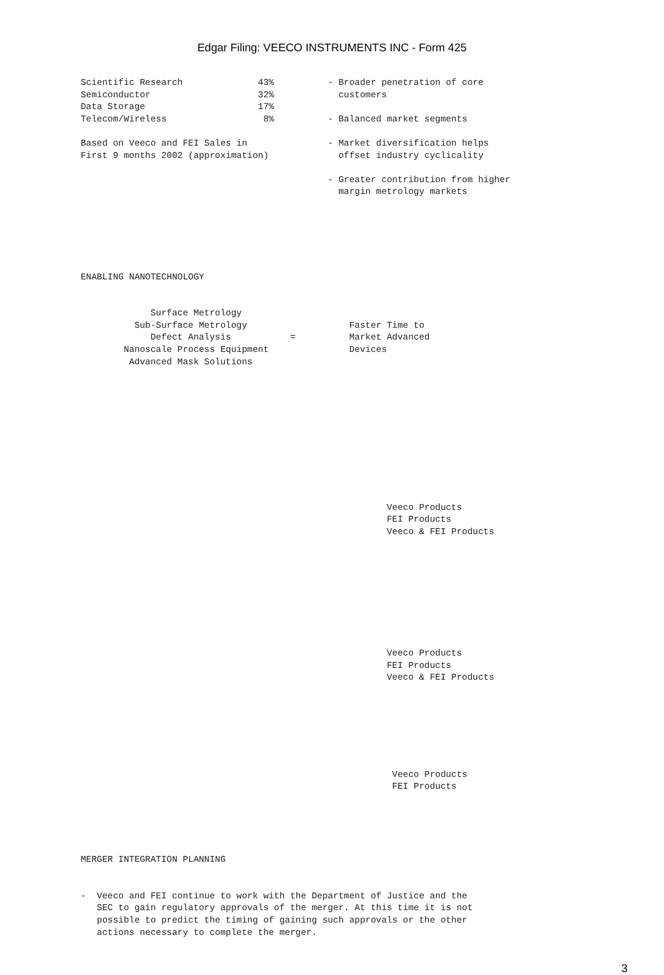Edgar Filing: VEECO INSTRUMENTS INC - Form 425
Scientific Research              43%          - Broader penetration of core
Semiconductor                    32%            customers
Data Storage                     17%
Telecom/Wireless                  8%          - Balanced market segments

Based on Veeco and FEI Sales in               - Market diversification helps
First 9 months 2002 (approximation)             offset industry cyclicality

                                              - Greater contribution from higher
                                                margin metrology markets






ENABLING NANOTECHNOLOGY


             Surface Metrology
          Sub-Surface Metrology                   Faster Time to
             Defect Analysis           =          Market Advanced
        Nanoscale Process Equipment               Devices
         Advanced Mask Solutions











                                                         Veeco Products
                                                         FEI Products
                                                         Veeco & FEI Products









                                                         Veeco Products
                                                         FEI Products
                                                         Veeco & FEI Products







                                                          Veeco Products
                                                          FEI Products





MERGER INTEGRATION PLANNING


-  Veeco and FEI continue to work with the Department of Justice and the
   SEC to gain regulatory approvals of the merger. At this time it is not
   possible to predict the timing of gaining such approvals or the other
   actions necessary to complete the merger.
3